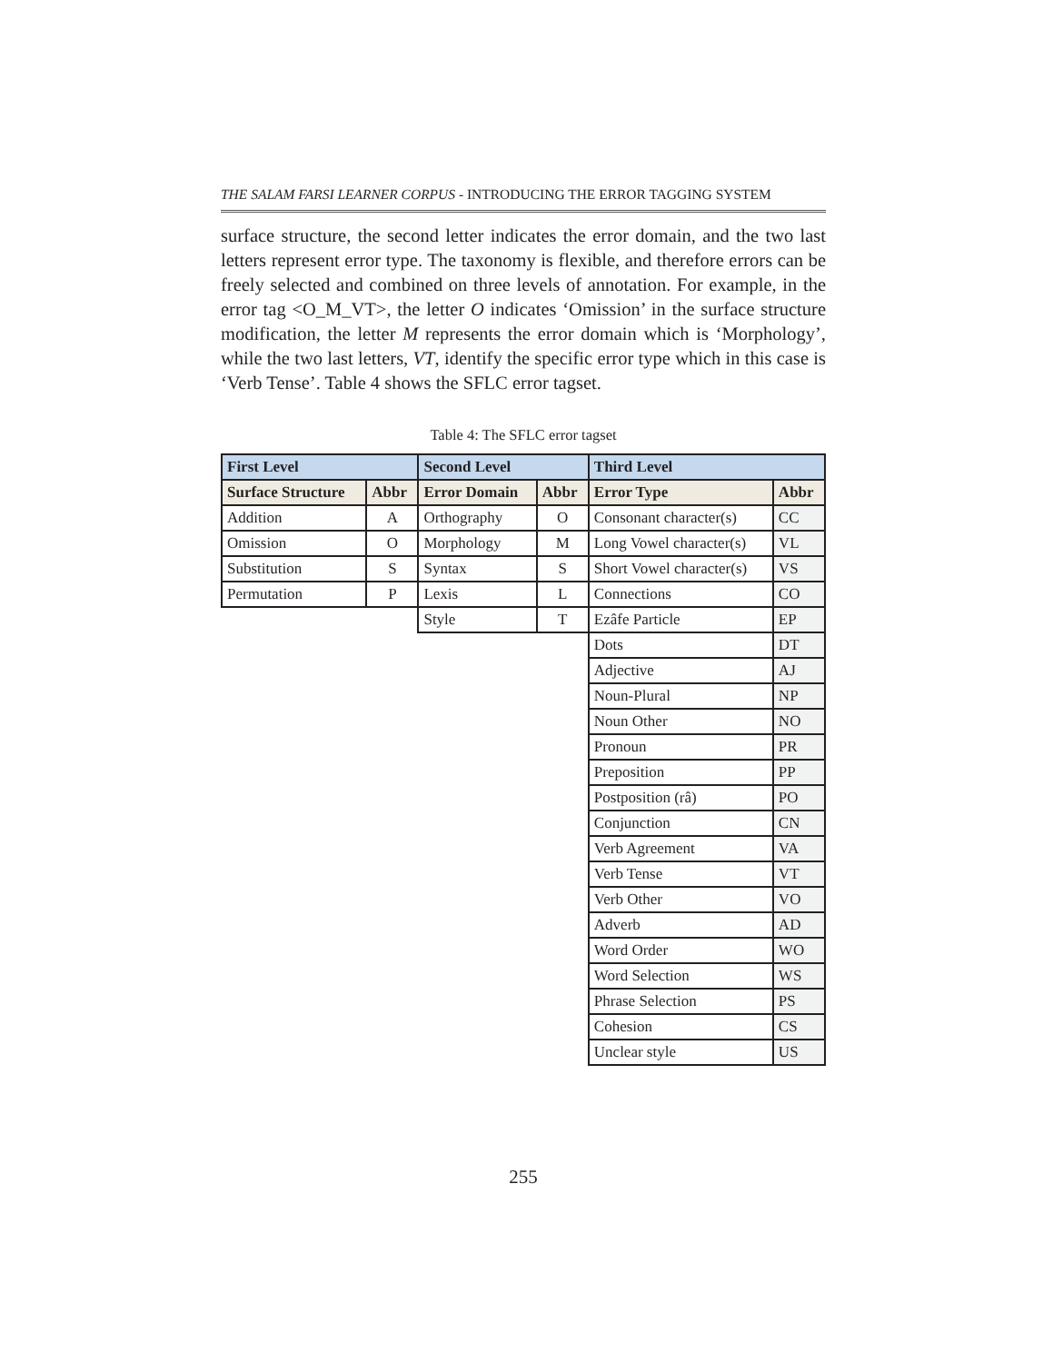THE SALAM FARSI LEARNER CORPUS - INTRODUCING THE ERROR TAGGING SYSTEM
surface structure, the second letter indicates the error domain, and the two last letters represent error type. The taxonomy is flexible, and therefore errors can be freely selected and combined on three levels of annotation. For example, in the error tag <O_M_VT>, the letter O indicates ‘Omission’ in the surface structure modification, the letter M represents the error domain which is ‘Morphology’, while the two last letters, VT, identify the specific error type which in this case is ‘Verb Tense’. Table 4 shows the SFLC error tagset.
Table 4: The SFLC error tagset
| First Level | | Second Level | | Third Level | |
| --- | --- | --- | --- | --- | --- |
| Surface Structure | Abbr | Error Domain | Abbr | Error Type | Abbr |
| Addition | A | Orthography | O | Consonant character(s) | CC |
| Omission | O | Morphology | M | Long Vowel character(s) | VL |
| Substitution | S | Syntax | S | Short Vowel character(s) | VS |
| Permutation | P | Lexis | L | Connections | CO |
| | | Style | T | Ezâfe Particle | EP |
| | | | | Dots | DT |
| | | | | Adjective | AJ |
| | | | | Noun-Plural | NP |
| | | | | Noun Other | NO |
| | | | | Pronoun | PR |
| | | | | Preposition | PP |
| | | | | Postposition (râ) | PO |
| | | | | Conjunction | CN |
| | | | | Verb Agreement | VA |
| | | | | Verb Tense | VT |
| | | | | Verb Other | VO |
| | | | | Adverb | AD |
| | | | | Word Order | WO |
| | | | | Word Selection | WS |
| | | | | Phrase Selection | PS |
| | | | | Cohesion | CS |
| | | | | Unclear style | US |
255